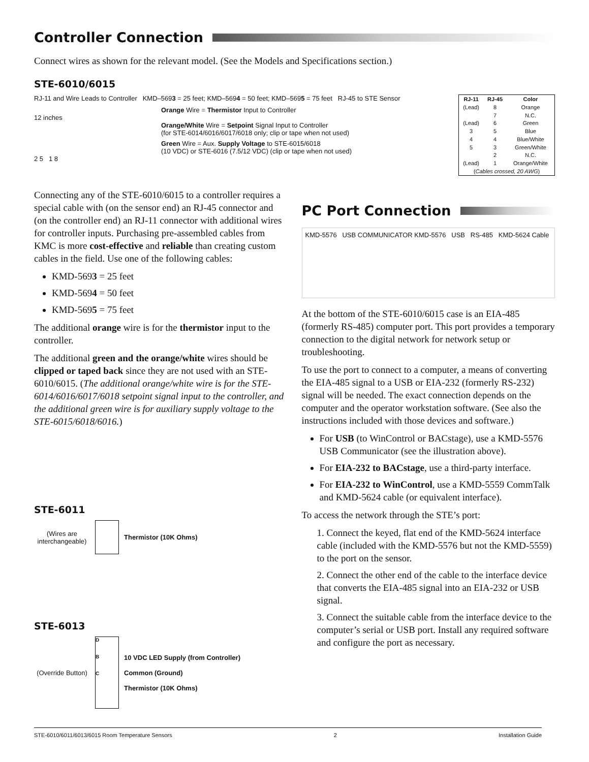Controller Connection
Connect wires as shown for the relevant model. (See the Models and Specifications section.)
STE-6010/6015
RJ-11 and Wire Leads to Controller KMD–5693 = 25 feet; KMD–5694 = 50 feet; KMD–5695 = 75 feet RJ-45 to STE Sensor
Orange Wire = Thermistor Input to Controller
12 inches
Orange/White Wire = Setpoint Signal Input to Controller
(for STE-6014/6016/6017/6018 only; clip or tape when not used)
Green Wire = Aux. Supply Voltage to STE-6015/6018
(10 VDC) or STE-6016 (7.5/12 VDC) (clip or tape when not used)
2 5 1 8
| RJ-11 | RJ-45 | Color |
| --- | --- | --- |
| (Lead) | 8 | Orange |
| | 7 | N.C. |
| (Lead) | 6 | Green |
| 3 | 5 | Blue |
| 4 | 4 | Blue/White |
| 5 | 3 | Green/White |
| | 2 | N.C. |
| (Lead) | 1 | Orange/White |
| ( Cables crossed, 20 AWG ) | | |
Connecting any of the STE-6010/6015 to a controller requires a special cable with (on the sensor end) an RJ-45 connector and (on the controller end) an RJ-11 connector with additional wires for controller inputs. Purchasing pre-assembled cables from KMC is more cost-effective and reliable than creating custom cables in the field. Use one of the following cables:
KMD-5693 = 25 feet
KMD-5694 = 50 feet
KMD-5695 = 75 feet
The additional orange wire is for the thermistor input to the controller.
The additional green and the orange/white wires should be clipped or taped back since they are not used with an STE-6010/6015. (The additional orange/white wire is for the STE-6014/6016/6017/6018 setpoint signal input to the controller, and the additional green wire is for auxiliary supply voltage to the STE-6015/6018/6016.)
STE-6011
(Wires are interchangeable)
Thermistor (10K Ohms)
STE-6013
(Override Button)
D
B
C
10 VDC LED Supply (from Controller)
Common (Ground)
Thermistor (10K Ohms)
PC Port Connection
KMD-5576 USB COMMUNICATOR KMD-5576 USB RS-485 KMD-5624 Cable
At the bottom of the STE-6010/6015 case is an EIA-485 (formerly RS-485) computer port. This port provides a temporary connection to the digital network for network setup or troubleshooting.
To use the port to connect to a computer, a means of converting the EIA-485 signal to a USB or EIA-232 (formerly RS-232) signal will be needed. The exact connection depends on the computer and the operator workstation software. (See also the instructions included with those devices and software.)
For USB (to WinControl or BACstage), use a KMD-5576 USB Communicator (see the illustration above).
For EIA-232 to BACstage, use a third-party interface.
For EIA-232 to WinControl, use a KMD-5559 CommTalk and KMD-5624 cable (or equivalent interface).
To access the network through the STE’s port:
1. Connect the keyed, flat end of the KMD-5624 interface cable (included with the KMD-5576 but not the KMD-5559) to the port on the sensor.
2. Connect the other end of the cable to the interface device that converts the EIA-485 signal into an EIA-232 or USB signal.
3. Connect the suitable cable from the interface device to the computer’s serial or USB port. Install any required software and configure the port as necessary.
STE-6010/6011/6013/6015 Room Temperature Sensors 2 Installation Guide